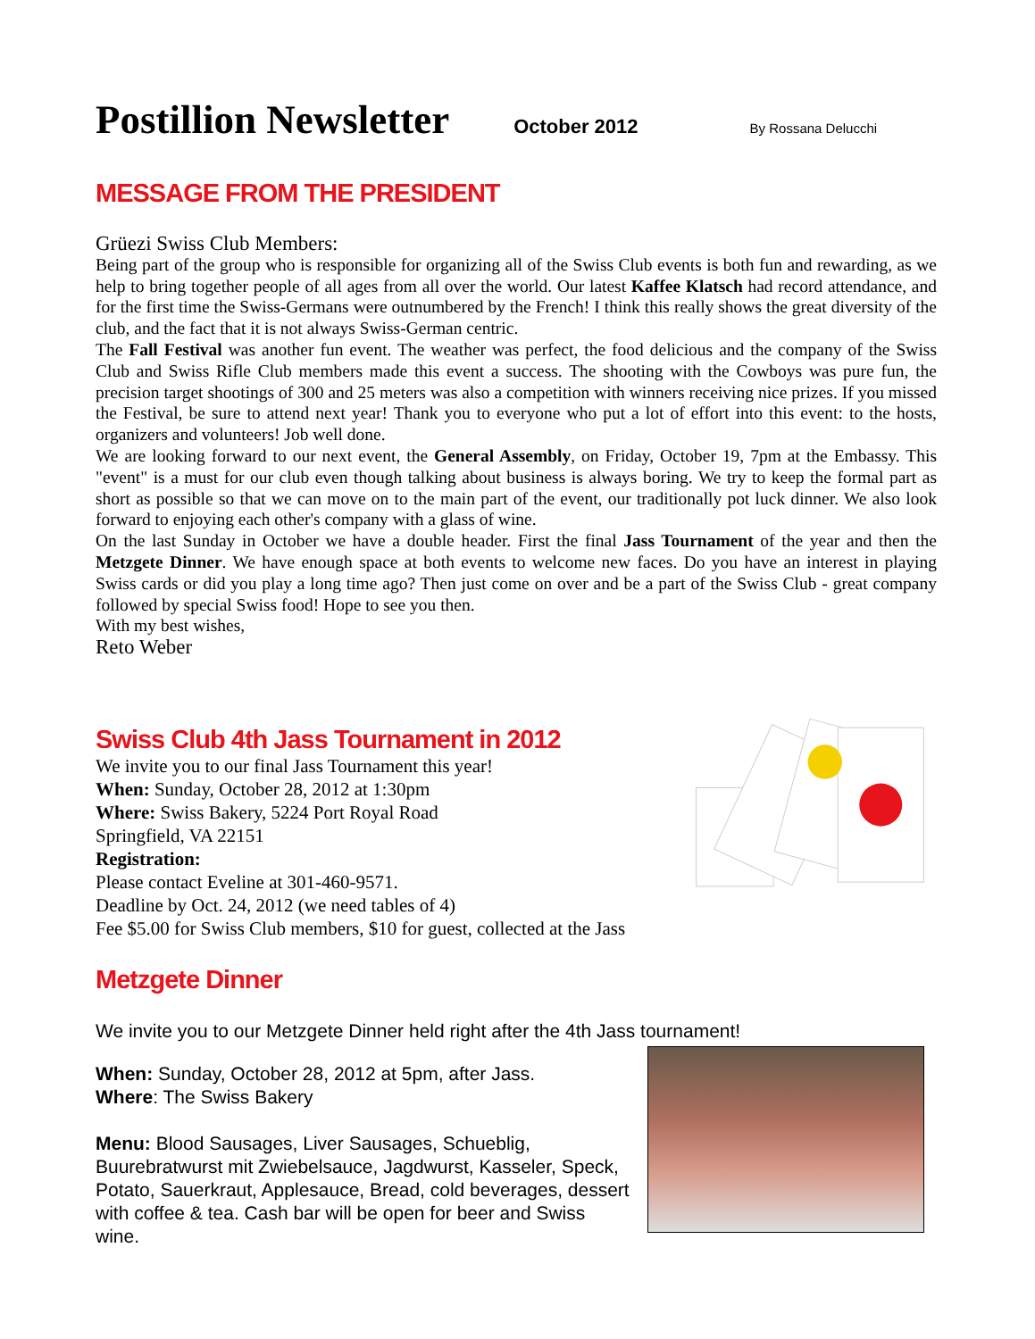Postillion Newsletter
October 2012 By Rossana Delucchi
MESSAGE FROM THE PRESIDENT
Grüezi Swiss Club Members:
Being part of the group who is responsible for organizing all of the Swiss Club events is both fun and rewarding, as we help to bring together people of all ages from all over the world. Our latest Kaffee Klatsch had record attendance, and for the first time the Swiss-Germans were outnumbered by the French! I think this really shows the great diversity of the club, and the fact that it is not always Swiss-German centric.
The Fall Festival was another fun event. The weather was perfect, the food delicious and the company of the Swiss Club and Swiss Rifle Club members made this event a success. The shooting with the Cowboys was pure fun, the precision target shootings of 300 and 25 meters was also a competition with winners receiving nice prizes. If you missed the Festival, be sure to attend next year! Thank you to everyone who put a lot of effort into this event: to the hosts, organizers and volunteers! Job well done.
We are looking forward to our next event, the General Assembly, on Friday, October 19, 7pm at the Embassy. This "event" is a must for our club even though talking about business is always boring. We try to keep the formal part as short as possible so that we can move on to the main part of the event, our traditionally pot luck dinner. We also look forward to enjoying each other's company with a glass of wine.
On the last Sunday in October we have a double header. First the final Jass Tournament of the year and then the Metzgete Dinner. We have enough space at both events to welcome new faces. Do you have an interest in playing Swiss cards or did you play a long time ago? Then just come on over and be a part of the Swiss Club - great company followed by special Swiss food! Hope to see you then.
With my best wishes,
Reto Weber
Swiss Club 4th Jass Tournament in 2012
We invite you to our final Jass Tournament this year!
When: Sunday, October 28, 2012 at 1:30pm
Where: Swiss Bakery, 5224 Port Royal Road
Springfield, VA 22151
Registration:
Please contact Eveline at 301-460-9571.
Deadline by Oct. 24, 2012 (we need tables of 4)
Fee $5.00 for Swiss Club members, $10 for guest, collected at the Jass
Metzgete Dinner
We invite you to our Metzgete Dinner held right after the 4th Jass tournament!
When: Sunday, October 28, 2012 at 5pm, after Jass.
Where: The Swiss Bakery
Menu: Blood Sausages, Liver Sausages, Schueblig, Buurebratwurst mit Zwiebelsauce, Jagdwurst, Kasseler, Speck, Potato, Sauerkraut, Applesauce, Bread, cold beverages, dessert with coffee & tea. Cash bar will be open for beer and Swiss wine.